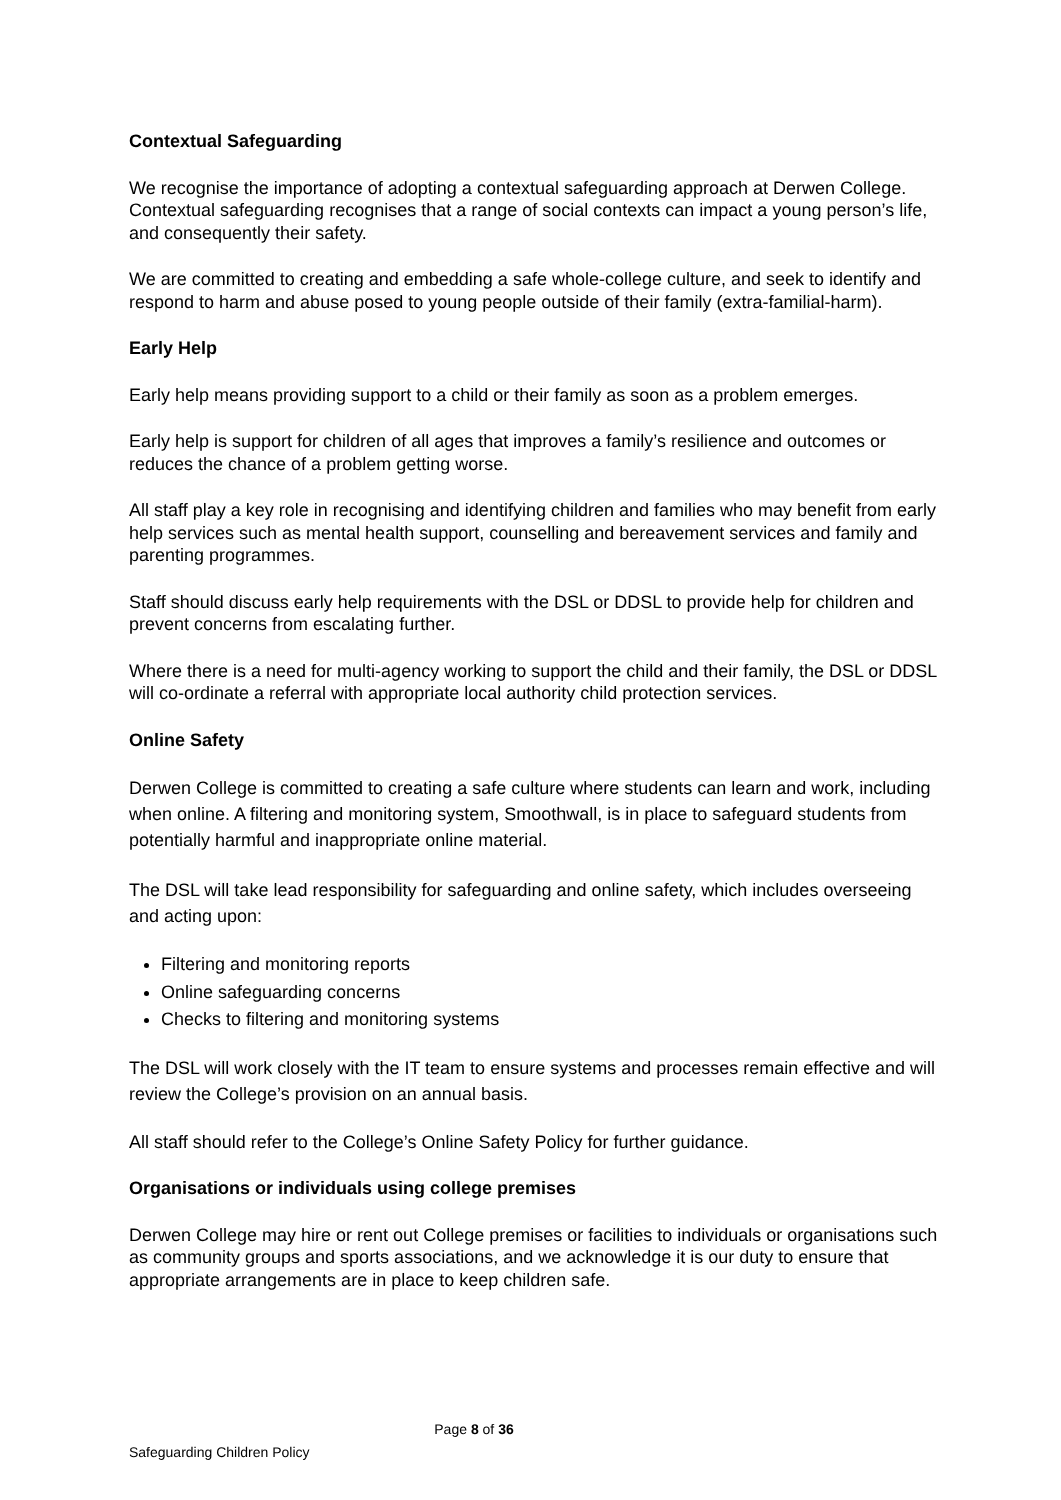Contextual Safeguarding
We recognise the importance of adopting a contextual safeguarding approach at Derwen College. Contextual safeguarding recognises that a range of social contexts can impact a young person’s life, and consequently their safety.
We are committed to creating and embedding a safe whole-college culture, and seek to identify and respond to harm and abuse posed to young people outside of their family (extra-familial-harm).
Early Help
Early help means providing support to a child or their family as soon as a problem emerges.
Early help is support for children of all ages that improves a family’s resilience and outcomes or reduces the chance of a problem getting worse.
All staff play a key role in recognising and identifying children and families who may benefit from early help services such as mental health support, counselling and bereavement services and family and parenting programmes.
Staff should discuss early help requirements with the DSL or DDSL to provide help for children and prevent concerns from escalating further.
Where there is a need for multi-agency working to support the child and their family, the DSL or DDSL will co-ordinate a referral with appropriate local authority child protection services.
Online Safety
Derwen College is committed to creating a safe culture where students can learn and work, including when online. A filtering and monitoring system, Smoothwall, is in place to safeguard students from potentially harmful and inappropriate online material.
The DSL will take lead responsibility for safeguarding and online safety, which includes overseeing and acting upon:
Filtering and monitoring reports
Online safeguarding concerns
Checks to filtering and monitoring systems
The DSL will work closely with the IT team to ensure systems and processes remain effective and will review the College’s provision on an annual basis.
All staff should refer to the College’s Online Safety Policy for further guidance.
Organisations or individuals using college premises
Derwen College may hire or rent out College premises or facilities to individuals or organisations such as community groups and sports associations, and we acknowledge it is our duty to ensure that appropriate arrangements are in place to keep children safe.
Page 8 of 36
Safeguarding Children Policy